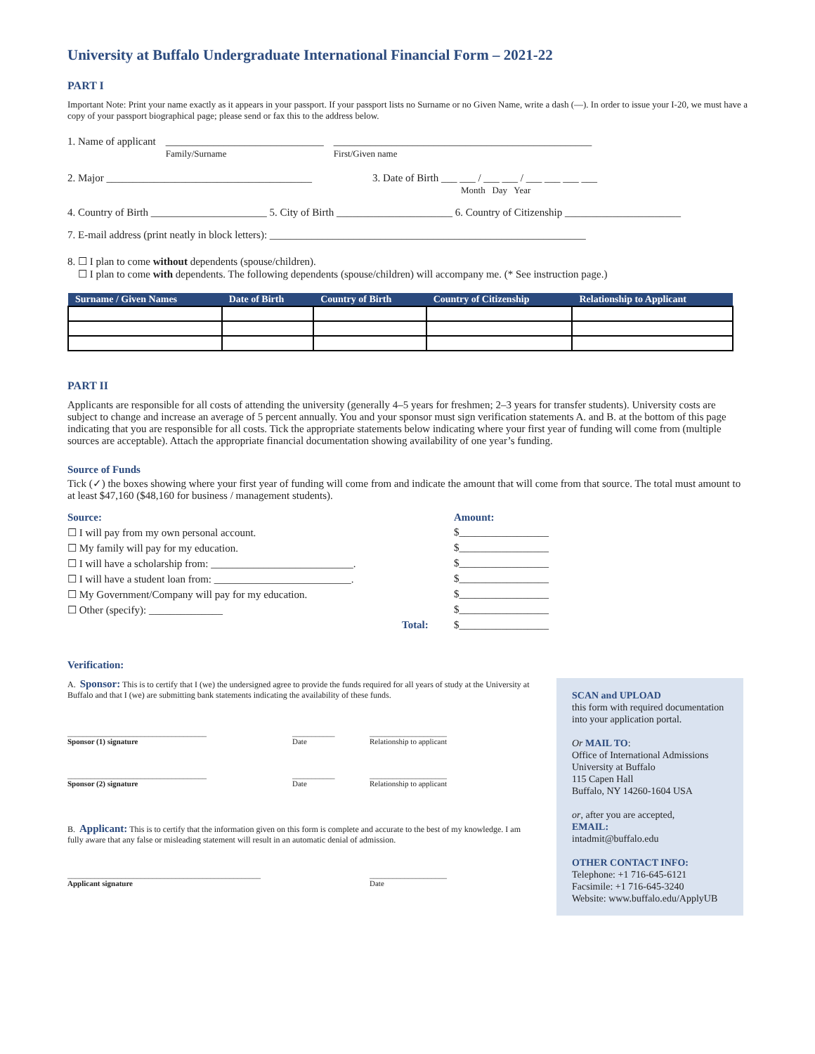University at Buffalo Undergraduate International Financial Form – 2021-22
PART I
Important Note: Print your name exactly as it appears in your passport. If your passport lists no Surname or no Given Name, write a dash (—). In order to issue your I-20, we must have a copy of your passport biographical page; please send or fax this to the address below.
1. Name of applicant ______________________________
Family/Surname _________________________________________________
First/Given name
2. Major _______________________________________ 3. Date of Birth ___ ___ / ___ ___ / ___ ___ ___ ___
Month Day Year
4. Country of Birth ______________________ 5. City of Birth ______________________ 6. Country of Citizenship ______________________
7. E-mail address (print neatly in block letters): ____________________________________________________________
8. ☐ I plan to come without dependents (spouse/children).
☐ I plan to come with dependents. The following dependents (spouse/children) will accompany me. (* See instruction page.)
| Surname / Given Names | Date of Birth | Country of Birth | Country of Citizenship | Relationship to Applicant |
| --- | --- | --- | --- | --- |
PART II
Applicants are responsible for all costs of attending the university (generally 4–5 years for freshmen; 2–3 years for transfer students). University costs are subject to change and increase an average of 5 percent annually. You and your sponsor must sign verification statements A. and B. at the bottom of this page indicating that you are responsible for all costs. Tick the appropriate statements below indicating where your first year of funding will come from (multiple sources are acceptable). Attach the appropriate financial documentation showing availability of one year’s funding.
Source of Funds
Tick (✓) the boxes showing where your first year of funding will come from and indicate the amount that will come from that source. The total must amount to at least $47,160 ($48,160 for business / management students).
Source: Amount:
☐ I will pay from my own personal account. $_________________
☐ My family will pay for my education. $_________________
☐ I will have a scholarship from: ___________________________. $_________________
☐ I will have a student loan from: __________________________. $_________________
☐ My Government/Company will pay for my education. $_________________
☐ Other (specify): ______________ $_________________
Total: $_________________
Verification:
A. Sponsor: This is to certify that I (we) the undersigned agree to provide the funds required for all years of study at the University at Buffalo and that I (we) are submitting bank statements indicating the availability of these funds.
____________________________________
Sponsor (1) signature ___________
Date ____________________
Relationship to applicant
____________________________________
Sponsor (2) signature ___________
Date ____________________
Relationship to applicant
B. Applicant: This is to certify that the information given on this form is complete and accurate to the best of my knowledge. I am fully aware that any false or misleading statement will result in an automatic denial of admission.
__________________________________________________
Applicant signature ____________________
Date
SCAN and UPLOAD
this form with required documentation into your application portal.
Or MAIL TO:
Office of International Admissions
University at Buffalo
115 Capen Hall
Buffalo, NY 14260-1604 USA
or, after you are accepted,
EMAIL:
intadmit@buffalo.edu
OTHER CONTACT INFO:
Telephone: +1 716-645-6121
Facsimile: +1 716-645-3240
Website: www.buffalo.edu/ApplyUB